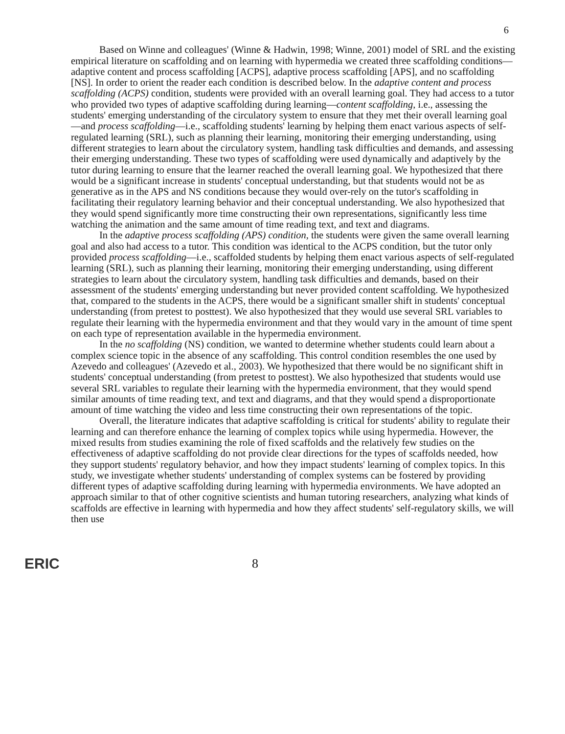6
Based on Winne and colleagues' (Winne & Hadwin, 1998; Winne, 2001) model of SRL and the existing empirical literature on scaffolding and on learning with hypermedia we created three scaffolding conditions—adaptive content and process scaffolding [ACPS], adaptive process scaffolding [APS], and no scaffolding [NS]. In order to orient the reader each condition is described below. In the adaptive content and process scaffolding (ACPS) condition, students were provided with an overall learning goal. They had access to a tutor who provided two types of adaptive scaffolding during learning—content scaffolding, i.e., assessing the students' emerging understanding of the circulatory system to ensure that they met their overall learning goal—and process scaffolding—i.e., scaffolding students' learning by helping them enact various aspects of self-regulated learning (SRL), such as planning their learning, monitoring their emerging understanding, using different strategies to learn about the circulatory system, handling task difficulties and demands, and assessing their emerging understanding. These two types of scaffolding were used dynamically and adaptively by the tutor during learning to ensure that the learner reached the overall learning goal. We hypothesized that there would be a significant increase in students' conceptual understanding, but that students would not be as generative as in the APS and NS conditions because they would over-rely on the tutor's scaffolding in facilitating their regulatory learning behavior and their conceptual understanding. We also hypothesized that they would spend significantly more time constructing their own representations, significantly less time watching the animation and the same amount of time reading text, and text and diagrams.
In the adaptive process scaffolding (APS) condition, the students were given the same overall learning goal and also had access to a tutor. This condition was identical to the ACPS condition, but the tutor only provided process scaffolding—i.e., scaffolded students by helping them enact various aspects of self-regulated learning (SRL), such as planning their learning, monitoring their emerging understanding, using different strategies to learn about the circulatory system, handling task difficulties and demands, based on their assessment of the students' emerging understanding but never provided content scaffolding. We hypothesized that, compared to the students in the ACPS, there would be a significant smaller shift in students' conceptual understanding (from pretest to posttest). We also hypothesized that they would use several SRL variables to regulate their learning with the hypermedia environment and that they would vary in the amount of time spent on each type of representation available in the hypermedia environment.
In the no scaffolding (NS) condition, we wanted to determine whether students could learn about a complex science topic in the absence of any scaffolding. This control condition resembles the one used by Azevedo and colleagues' (Azevedo et al., 2003). We hypothesized that there would be no significant shift in students' conceptual understanding (from pretest to posttest). We also hypothesized that students would use several SRL variables to regulate their learning with the hypermedia environment, that they would spend similar amounts of time reading text, and text and diagrams, and that they would spend a disproportionate amount of time watching the video and less time constructing their own representations of the topic.
Overall, the literature indicates that adaptive scaffolding is critical for students' ability to regulate their learning and can therefore enhance the learning of complex topics while using hypermedia. However, the mixed results from studies examining the role of fixed scaffolds and the relatively few studies on the effectiveness of adaptive scaffolding do not provide clear directions for the types of scaffolds needed, how they support students' regulatory behavior, and how they impact students' learning of complex topics. In this study, we investigate whether students' understanding of complex systems can be fostered by providing different types of adaptive scaffolding during learning with hypermedia environments. We have adopted an approach similar to that of other cognitive scientists and human tutoring researchers, analyzing what kinds of scaffolds are effective in learning with hypermedia and how they affect students' self-regulatory skills, we will then use
ERIC 8